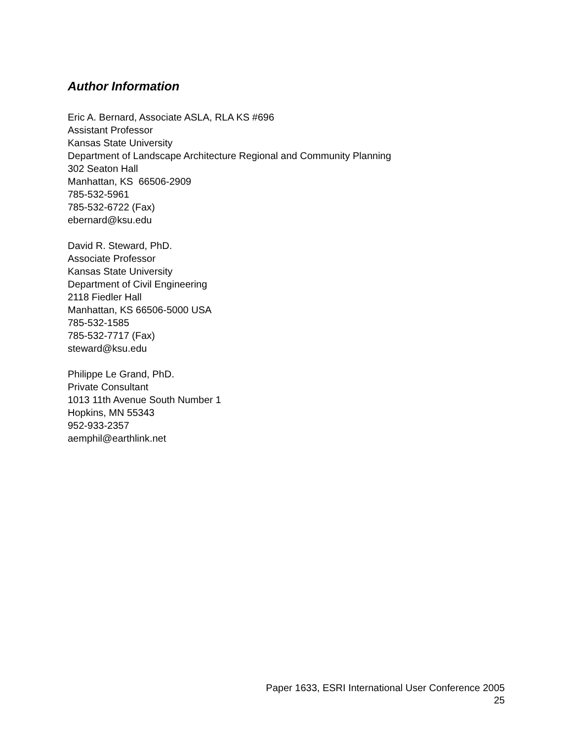Author Information
Eric A. Bernard, Associate ASLA, RLA KS #696
Assistant Professor
Kansas State University
Department of Landscape Architecture Regional and Community Planning
302 Seaton Hall
Manhattan, KS 66506-2909
785-532-5961
785-532-6722 (Fax)
ebernard@ksu.edu
David R. Steward, PhD.
Associate Professor
Kansas State University
Department of Civil Engineering
2118 Fiedler Hall
Manhattan, KS 66506-5000 USA
785-532-1585
785-532-7717 (Fax)
steward@ksu.edu
Philippe Le Grand, PhD.
Private Consultant
1013 11th Avenue South Number 1
Hopkins, MN 55343
952-933-2357
aemphil@earthlink.net
Paper 1633, ESRI International User Conference 2005
25